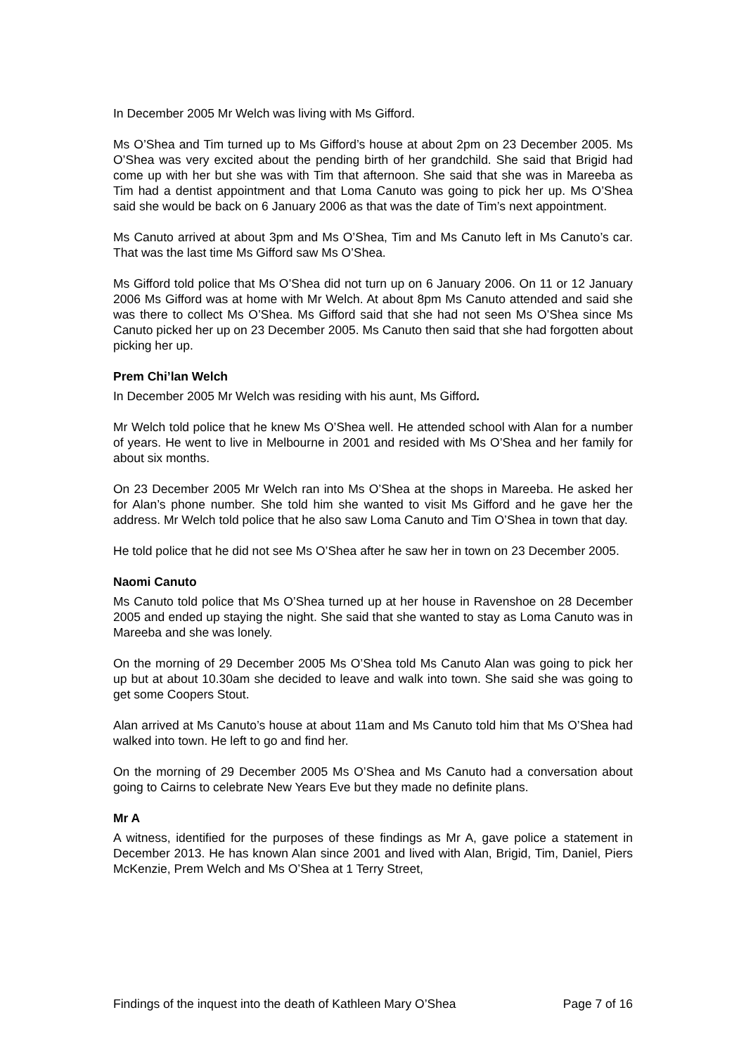In December 2005 Mr Welch was living with Ms Gifford.
Ms O’Shea and Tim turned up to Ms Gifford’s house at about 2pm on 23 December 2005. Ms O’Shea was very excited about the pending birth of her grandchild. She said that Brigid had come up with her but she was with Tim that afternoon. She said that she was in Mareeba as Tim had a dentist appointment and that Loma Canuto was going to pick her up. Ms O’Shea said she would be back on 6 January 2006 as that was the date of Tim’s next appointment.
Ms Canuto arrived at about 3pm and Ms O’Shea, Tim and Ms Canuto left in Ms Canuto’s car. That was the last time Ms Gifford saw Ms O’Shea.
Ms Gifford told police that Ms O’Shea did not turn up on 6 January 2006. On 11 or 12 January 2006 Ms Gifford was at home with Mr Welch. At about 8pm Ms Canuto attended and said she was there to collect Ms O’Shea. Ms Gifford said that she had not seen Ms O’Shea since Ms Canuto picked her up on 23 December 2005. Ms Canuto then said that she had forgotten about picking her up.
Prem Chi’lan Welch
In December 2005 Mr Welch was residing with his aunt, Ms Gifford.
Mr Welch told police that he knew Ms O’Shea well. He attended school with Alan for a number of years. He went to live in Melbourne in 2001 and resided with Ms O’Shea and her family for about six months.
On 23 December 2005 Mr Welch ran into Ms O’Shea at the shops in Mareeba. He asked her for Alan’s phone number. She told him she wanted to visit Ms Gifford and he gave her the address. Mr Welch told police that he also saw Loma Canuto and Tim O’Shea in town that day.
He told police that he did not see Ms O’Shea after he saw her in town on 23 December 2005.
Naomi Canuto
Ms Canuto told police that Ms O’Shea turned up at her house in Ravenshoe on 28 December 2005 and ended up staying the night. She said that she wanted to stay as Loma Canuto was in Mareeba and she was lonely.
On the morning of 29 December 2005 Ms O’Shea told Ms Canuto Alan was going to pick her up but at about 10.30am she decided to leave and walk into town. She said she was going to get some Coopers Stout.
Alan arrived at Ms Canuto’s house at about 11am and Ms Canuto told him that Ms O’Shea had walked into town. He left to go and find her.
On the morning of 29 December 2005 Ms O’Shea and Ms Canuto had a conversation about going to Cairns to celebrate New Years Eve but they made no definite plans.
Mr A
A witness, identified for the purposes of these findings as Mr A, gave police a statement in December 2013. He has known Alan since 2001 and lived with Alan, Brigid, Tim, Daniel, Piers McKenzie, Prem Welch and Ms O’Shea at 1 Terry Street,
Findings of the inquest into the death of Kathleen Mary O’Shea Page 7 of 16